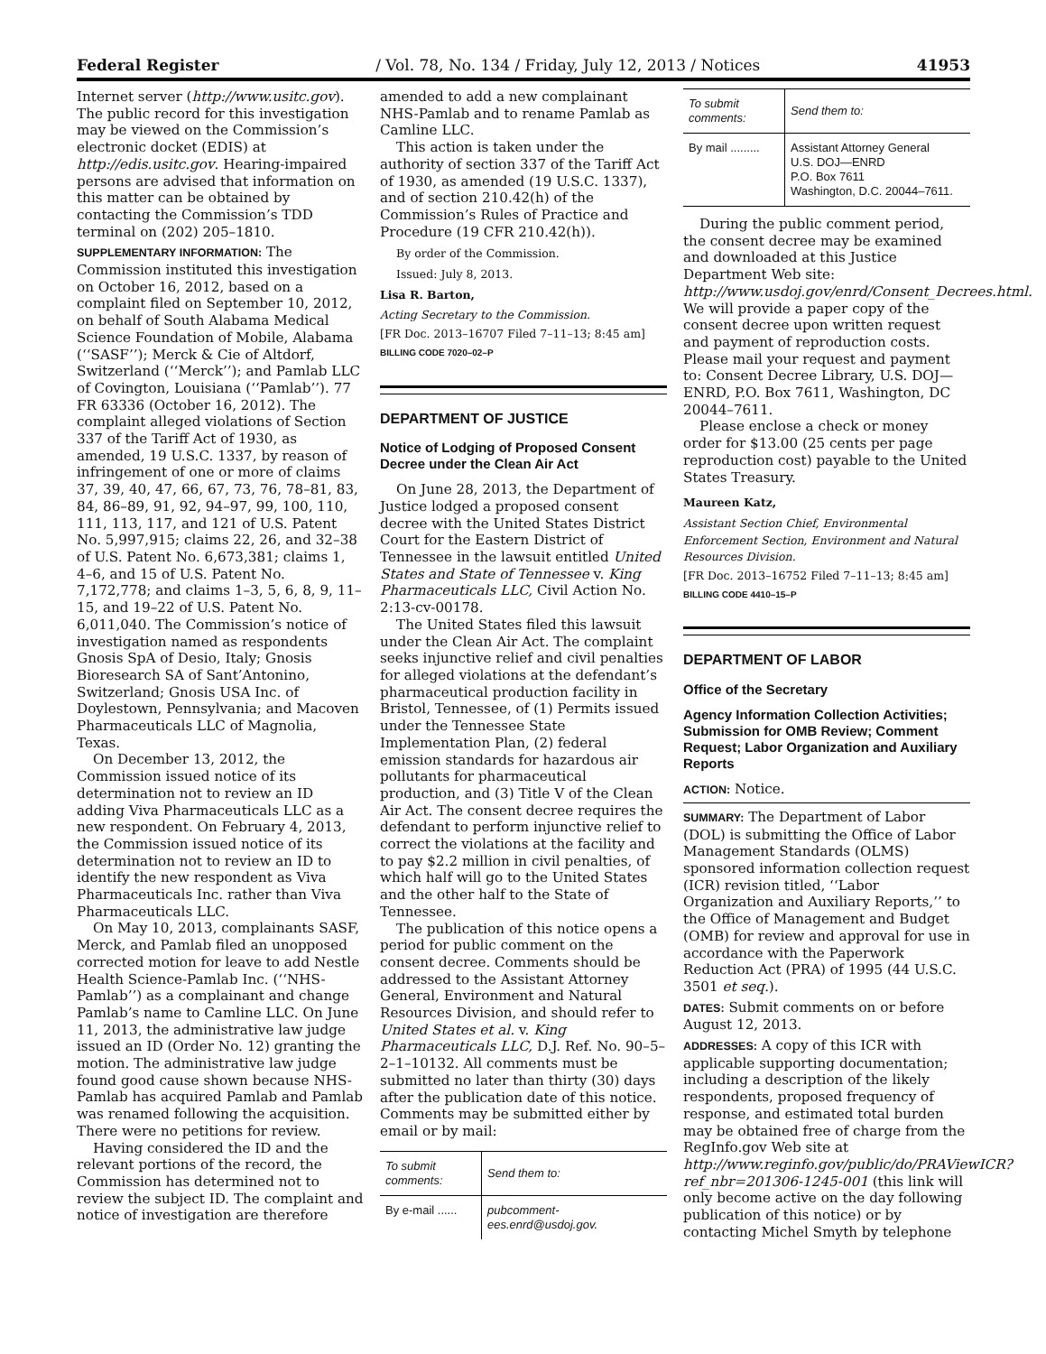Federal Register / Vol. 78, No. 134 / Friday, July 12, 2013 / Notices 41953
Internet server (http://www.usitc.gov). The public record for this investigation may be viewed on the Commission’s electronic docket (EDIS) at http://edis.usitc.gov. Hearing-impaired persons are advised that information on this matter can be obtained by contacting the Commission’s TDD terminal on (202) 205–1810.
SUPPLEMENTARY INFORMATION: The Commission instituted this investigation on October 16, 2012, based on a complaint filed on September 10, 2012, on behalf of South Alabama Medical Science Foundation of Mobile, Alabama (‘‘SASF’’); Merck & Cie of Altdorf, Switzerland (‘‘Merck’’); and Pamlab LLC of Covington, Louisiana (‘‘Pamlab’’). 77 FR 63336 (October 16, 2012). The complaint alleged violations of Section 337 of the Tariff Act of 1930, as amended, 19 U.S.C. 1337, by reason of infringement of one or more of claims 37, 39, 40, 47, 66, 67, 73, 76, 78–81, 83, 84, 86–89, 91, 92, 94–97, 99, 100, 110, 111, 113, 117, and 121 of U.S. Patent No. 5,997,915; claims 22, 26, and 32–38 of U.S. Patent No. 6,673,381; claims 1, 4–6, and 15 of U.S. Patent No. 7,172,778; and claims 1–3, 5, 6, 8, 9, 11–15, and 19–22 of U.S. Patent No. 6,011,040. The Commission’s notice of investigation named as respondents Gnosis SpA of Desio, Italy; Gnosis Bioresearch SA of Sant’Antonino, Switzerland; Gnosis USA Inc. of Doylestown, Pennsylvania; and Macoven Pharmaceuticals LLC of Magnolia, Texas.
On December 13, 2012, the Commission issued notice of its determination not to review an ID adding Viva Pharmaceuticals LLC as a new respondent. On February 4, 2013, the Commission issued notice of its determination not to review an ID to identify the new respondent as Viva Pharmaceuticals Inc. rather than Viva Pharmaceuticals LLC.
On May 10, 2013, complainants SASF, Merck, and Pamlab filed an unopposed corrected motion for leave to add Nestle Health Science-Pamlab Inc. (‘‘NHS-Pamlab’’) as a complainant and change Pamlab’s name to Camline LLC. On June 11, 2013, the administrative law judge issued an ID (Order No. 12) granting the motion. The administrative law judge found good cause shown because NHS-Pamlab has acquired Pamlab and Pamlab was renamed following the acquisition. There were no petitions for review.
Having considered the ID and the relevant portions of the record, the Commission has determined not to review the subject ID. The complaint and notice of investigation are therefore
amended to add a new complainant NHS-Pamlab and to rename Pamlab as Camline LLC.
This action is taken under the authority of section 337 of the Tariff Act of 1930, as amended (19 U.S.C. 1337), and of section 210.42(h) of the Commission’s Rules of Practice and Procedure (19 CFR 210.42(h)).
By order of the Commission.
Issued: July 8, 2013.
Lisa R. Barton,
Acting Secretary to the Commission.
[FR Doc. 2013–16707 Filed 7–11–13; 8:45 am]
BILLING CODE 7020–02–P
DEPARTMENT OF JUSTICE
Notice of Lodging of Proposed Consent Decree under the Clean Air Act
On June 28, 2013, the Department of Justice lodged a proposed consent decree with the United States District Court for the Eastern District of Tennessee in the lawsuit entitled United States and State of Tennessee v. King Pharmaceuticals LLC, Civil Action No. 2:13-cv-00178.
The United States filed this lawsuit under the Clean Air Act. The complaint seeks injunctive relief and civil penalties for alleged violations at the defendant’s pharmaceutical production facility in Bristol, Tennessee, of (1) Permits issued under the Tennessee State Implementation Plan, (2) federal emission standards for hazardous air pollutants for pharmaceutical production, and (3) Title V of the Clean Air Act. The consent decree requires the defendant to perform injunctive relief to correct the violations at the facility and to pay $2.2 million in civil penalties, of which half will go to the United States and the other half to the State of Tennessee.
The publication of this notice opens a period for public comment on the consent decree. Comments should be addressed to the Assistant Attorney General, Environment and Natural Resources Division, and should refer to United States et al. v. King Pharmaceuticals LLC, D.J. Ref. No. 90–5–2–1–10132. All comments must be submitted no later than thirty (30) days after the publication date of this notice. Comments may be submitted either by email or by mail:
| To submit comments: | Send them to: |
| --- | --- |
| By e-mail ...... | pubcomment-ees.enrd@usdoj.gov. |
| To submit comments: | Send them to: |
| --- | --- |
| By mail ......... | Assistant Attorney General U.S. DOJ—ENRD P.O. Box 7611 Washington, D.C. 20044–7611. |
During the public comment period, the consent decree may be examined and downloaded at this Justice Department Web site: http://www.usdoj.gov/enrd/Consent_Decrees.html. We will provide a paper copy of the consent decree upon written request and payment of reproduction costs. Please mail your request and payment to: Consent Decree Library, U.S. DOJ—ENRD, P.O. Box 7611, Washington, DC 20044–7611.
Please enclose a check or money order for $13.00 (25 cents per page reproduction cost) payable to the United States Treasury.
Maureen Katz,
Assistant Section Chief, Environmental Enforcement Section, Environment and Natural Resources Division.
[FR Doc. 2013–16752 Filed 7–11–13; 8:45 am]
BILLING CODE 4410–15–P
DEPARTMENT OF LABOR
Office of the Secretary
Agency Information Collection Activities; Submission for OMB Review; Comment Request; Labor Organization and Auxiliary Reports
ACTION: Notice.
SUMMARY: The Department of Labor (DOL) is submitting the Office of Labor Management Standards (OLMS) sponsored information collection request (ICR) revision titled, ‘‘Labor Organization and Auxiliary Reports,’’ to the Office of Management and Budget (OMB) for review and approval for use in accordance with the Paperwork Reduction Act (PRA) of 1995 (44 U.S.C. 3501 et seq.).
DATES: Submit comments on or before August 12, 2013.
ADDRESSES: A copy of this ICR with applicable supporting documentation; including a description of the likely respondents, proposed frequency of response, and estimated total burden may be obtained free of charge from the RegInfo.gov Web site at http://www.reginfo.gov/public/do/PRAViewICR?ref_nbr=201306-1245-001 (this link will only become active on the day following publication of this notice) or by contacting Michel Smyth by telephone